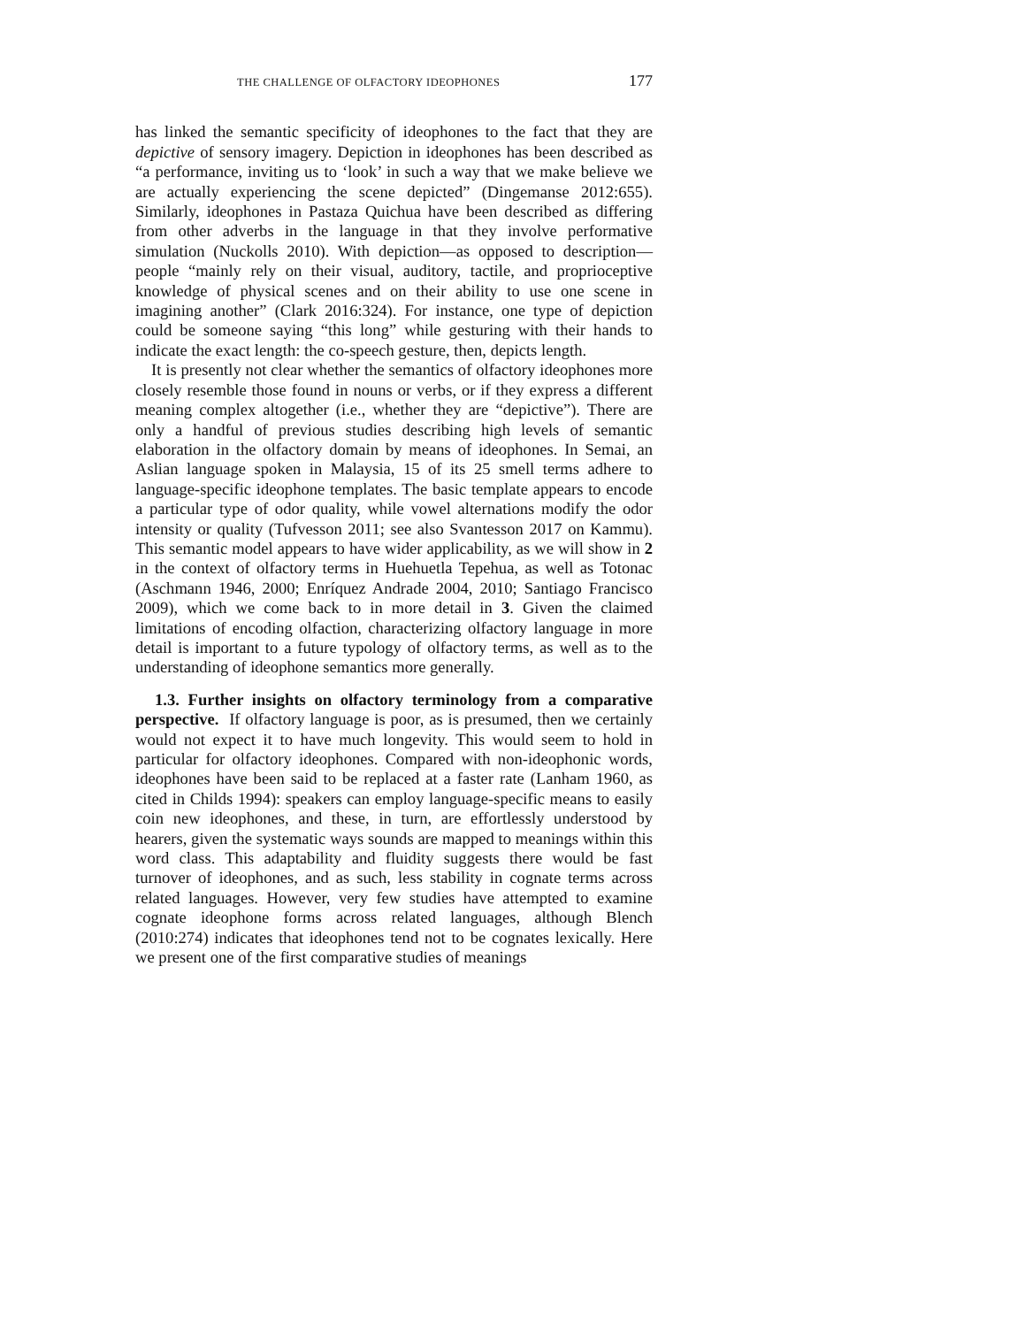THE CHALLENGE OF OLFACTORY IDEOPHONES 177
has linked the semantic specificity of ideophones to the fact that they are depictive of sensory imagery. Depiction in ideophones has been described as “a performance, inviting us to ‘look’ in such a way that we make believe we are actually experiencing the scene depicted” (Dingemanse 2012:655). Similarly, ideophones in Pastaza Quichua have been described as differing from other adverbs in the language in that they involve performative simulation (Nuckolls 2010). With depiction—as opposed to description—people “mainly rely on their visual, auditory, tactile, and proprioceptive knowledge of physical scenes and on their ability to use one scene in imagining another” (Clark 2016:324). For instance, one type of depiction could be someone saying “this long” while gesturing with their hands to indicate the exact length: the co-speech gesture, then, depicts length.
It is presently not clear whether the semantics of olfactory ideophones more closely resemble those found in nouns or verbs, or if they express a different meaning complex altogether (i.e., whether they are “depictive”). There are only a handful of previous studies describing high levels of semantic elaboration in the olfactory domain by means of ideophones. In Semai, an Aslian language spoken in Malaysia, 15 of its 25 smell terms adhere to language-specific ideophone templates. The basic template appears to encode a particular type of odor quality, while vowel alternations modify the odor intensity or quality (Tufvesson 2011; see also Svantesson 2017 on Kammu). This semantic model appears to have wider applicability, as we will show in 2 in the context of olfactory terms in Huehuetla Tepehua, as well as Totonac (Aschmann 1946, 2000; Enríquez Andrade 2004, 2010; Santiago Francisco 2009), which we come back to in more detail in 3. Given the claimed limitations of encoding olfaction, characterizing olfactory language in more detail is important to a future typology of olfactory terms, as well as to the understanding of ideophone semantics more generally.
1.3. Further insights on olfactory terminology from a comparative perspective. If olfactory language is poor, as is presumed, then we certainly would not expect it to have much longevity. This would seem to hold in particular for olfactory ideophones. Compared with non-ideophonic words, ideophones have been said to be replaced at a faster rate (Lanham 1960, as cited in Childs 1994): speakers can employ language-specific means to easily coin new ideophones, and these, in turn, are effortlessly understood by hearers, given the systematic ways sounds are mapped to meanings within this word class. This adaptability and fluidity suggests there would be fast turnover of ideophones, and as such, less stability in cognate terms across related languages. However, very few studies have attempted to examine cognate ideophone forms across related languages, although Blench (2010:274) indicates that ideophones tend not to be cognates lexically. Here we present one of the first comparative studies of meanings